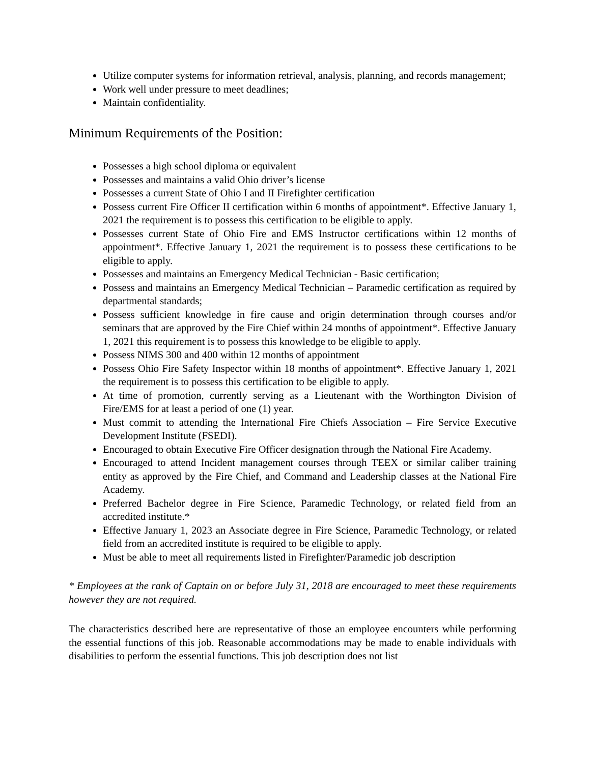Utilize computer systems for information retrieval, analysis, planning, and records management;
Work well under pressure to meet deadlines;
Maintain confidentiality.
Minimum Requirements of the Position:
Possesses a high school diploma or equivalent
Possesses and maintains a valid Ohio driver’s license
Possesses a current State of Ohio I and II Firefighter certification
Possess current Fire Officer II certification within 6 months of appointment*. Effective January 1, 2021 the requirement is to possess this certification to be eligible to apply.
Possesses current State of Ohio Fire and EMS Instructor certifications within 12 months of appointment*. Effective January 1, 2021 the requirement is to possess these certifications to be eligible to apply.
Possesses and maintains an Emergency Medical Technician - Basic certification;
Possess and maintains an Emergency Medical Technician – Paramedic certification as required by departmental standards;
Possess sufficient knowledge in fire cause and origin determination through courses and/or seminars that are approved by the Fire Chief within 24 months of appointment*. Effective January 1, 2021 this requirement is to possess this knowledge to be eligible to apply.
Possess NIMS 300 and 400 within 12 months of appointment
Possess Ohio Fire Safety Inspector within 18 months of appointment*. Effective January 1, 2021 the requirement is to possess this certification to be eligible to apply.
At time of promotion, currently serving as a Lieutenant with the Worthington Division of Fire/EMS for at least a period of one (1) year.
Must commit to attending the International Fire Chiefs Association – Fire Service Executive Development Institute (FSEDI).
Encouraged to obtain Executive Fire Officer designation through the National Fire Academy.
Encouraged to attend Incident management courses through TEEX or similar caliber training entity as approved by the Fire Chief, and Command and Leadership classes at the National Fire Academy.
Preferred Bachelor degree in Fire Science, Paramedic Technology, or related field from an accredited institute.*
Effective January 1, 2023 an Associate degree in Fire Science, Paramedic Technology, or related field from an accredited institute is required to be eligible to apply.
Must be able to meet all requirements listed in Firefighter/Paramedic job description
* Employees at the rank of Captain on or before July 31, 2018 are encouraged to meet these requirements however they are not required.
The characteristics described here are representative of those an employee encounters while performing the essential functions of this job. Reasonable accommodations may be made to enable individuals with disabilities to perform the essential functions. This job description does not list